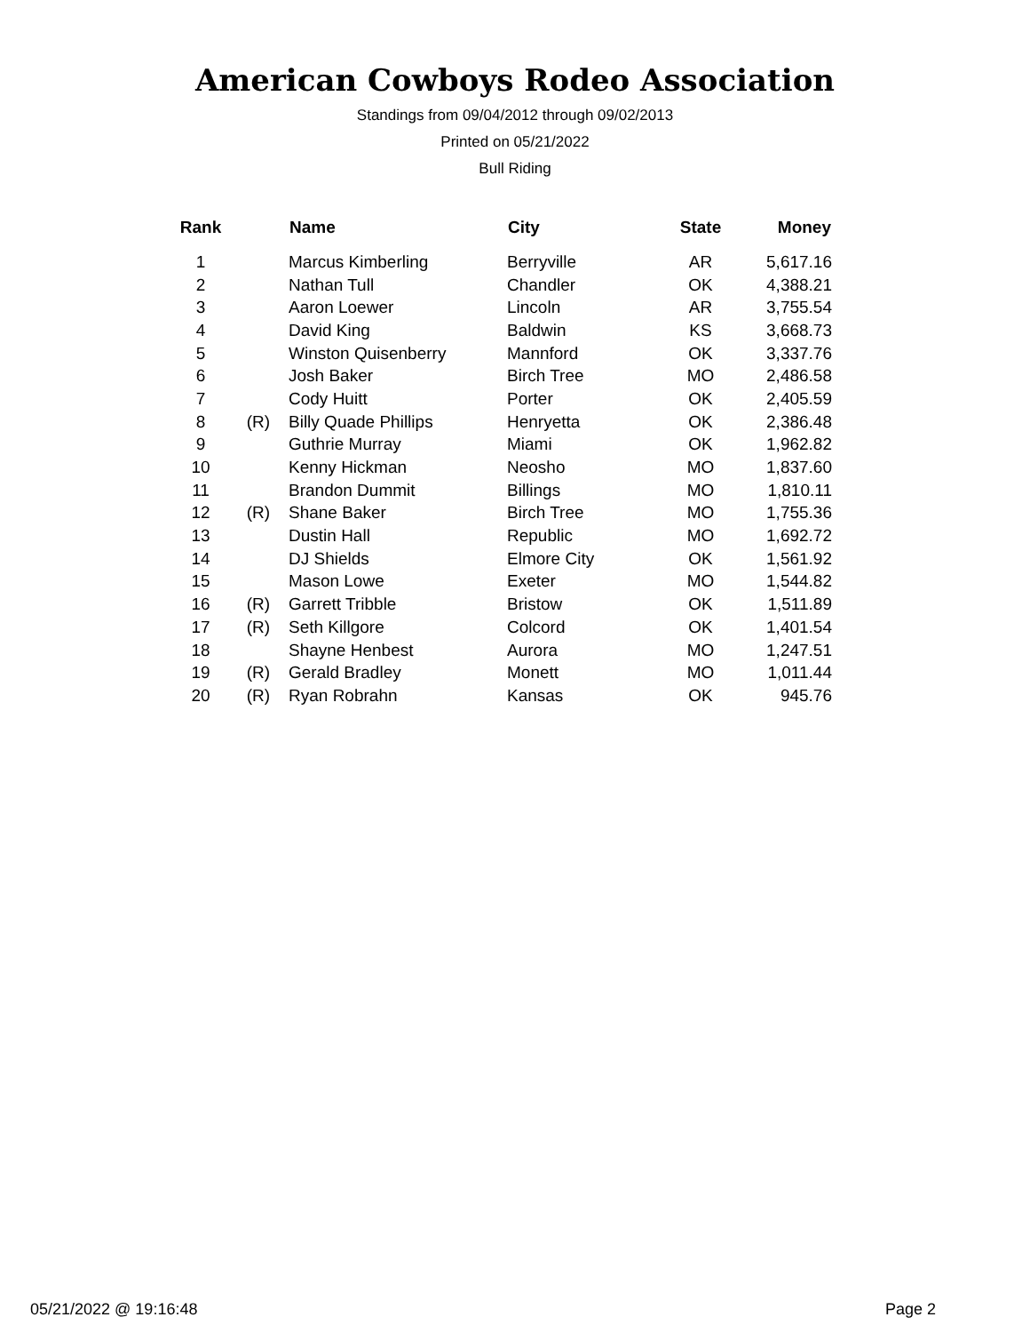American Cowboys Rodeo Association
Standings from 09/04/2012 through 09/02/2013
Printed on 05/21/2022
Bull Riding
| Rank | | Name | City | State | Money |
| --- | --- | --- | --- | --- | --- |
| 1 | | Marcus Kimberling | Berryville | AR | 5,617.16 |
| 2 | | Nathan Tull | Chandler | OK | 4,388.21 |
| 3 | | Aaron Loewer | Lincoln | AR | 3,755.54 |
| 4 | | David King | Baldwin | KS | 3,668.73 |
| 5 | | Winston Quisenberry | Mannford | OK | 3,337.76 |
| 6 | | Josh Baker | Birch Tree | MO | 2,486.58 |
| 7 | | Cody Huitt | Porter | OK | 2,405.59 |
| 8 | (R) | Billy Quade Phillips | Henryetta | OK | 2,386.48 |
| 9 | | Guthrie Murray | Miami | OK | 1,962.82 |
| 10 | | Kenny Hickman | Neosho | MO | 1,837.60 |
| 11 | | Brandon Dummit | Billings | MO | 1,810.11 |
| 12 | (R) | Shane Baker | Birch Tree | MO | 1,755.36 |
| 13 | | Dustin Hall | Republic | MO | 1,692.72 |
| 14 | | DJ Shields | Elmore City | OK | 1,561.92 |
| 15 | | Mason Lowe | Exeter | MO | 1,544.82 |
| 16 | (R) | Garrett Tribble | Bristow | OK | 1,511.89 |
| 17 | (R) | Seth Killgore | Colcord | OK | 1,401.54 |
| 18 | | Shayne Henbest | Aurora | MO | 1,247.51 |
| 19 | (R) | Gerald Bradley | Monett | MO | 1,011.44 |
| 20 | (R) | Ryan Robrahn | Kansas | OK | 945.76 |
05/21/2022 @ 19:16:48 Page 2